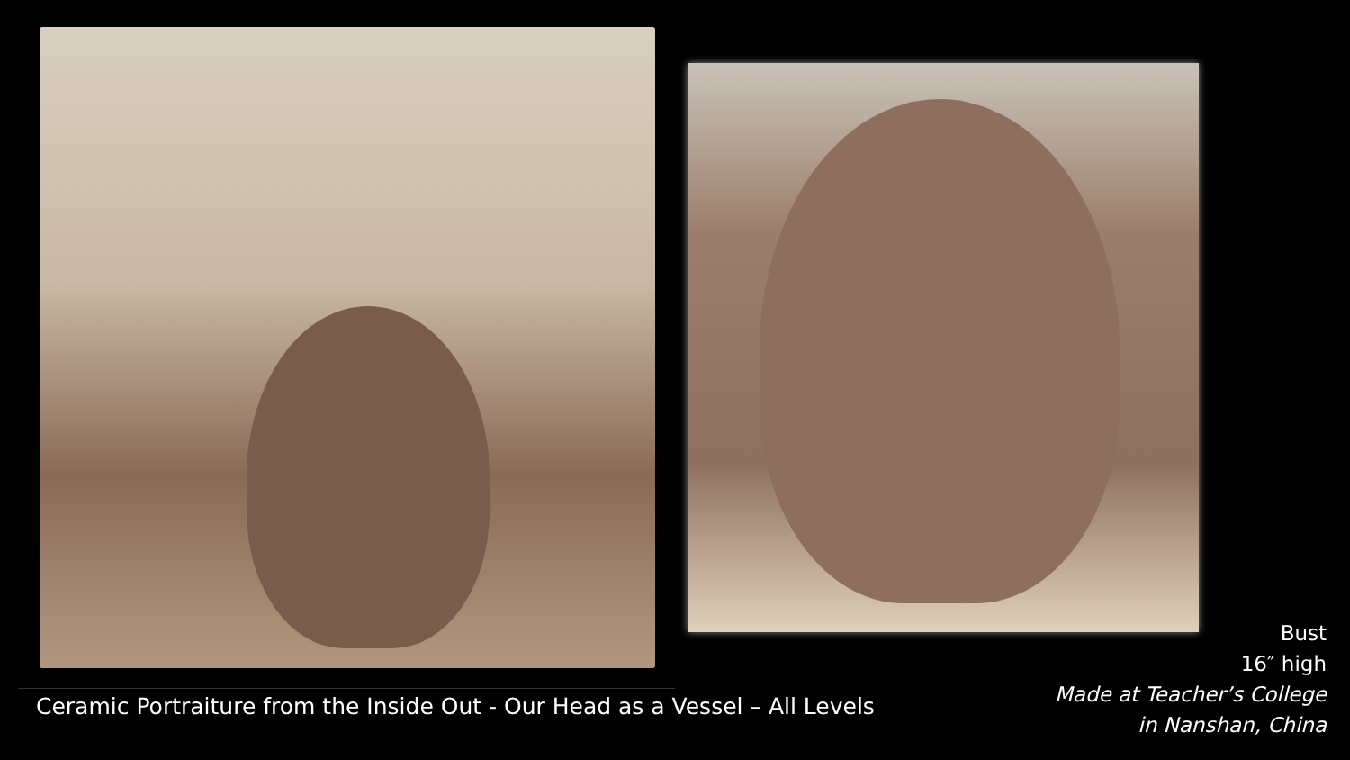Bust
16″ high
Made at Teacher’s College
in Nanshan, China
Ceramic Portraiture from the Inside Out - Our Head as a Vessel – All Levels